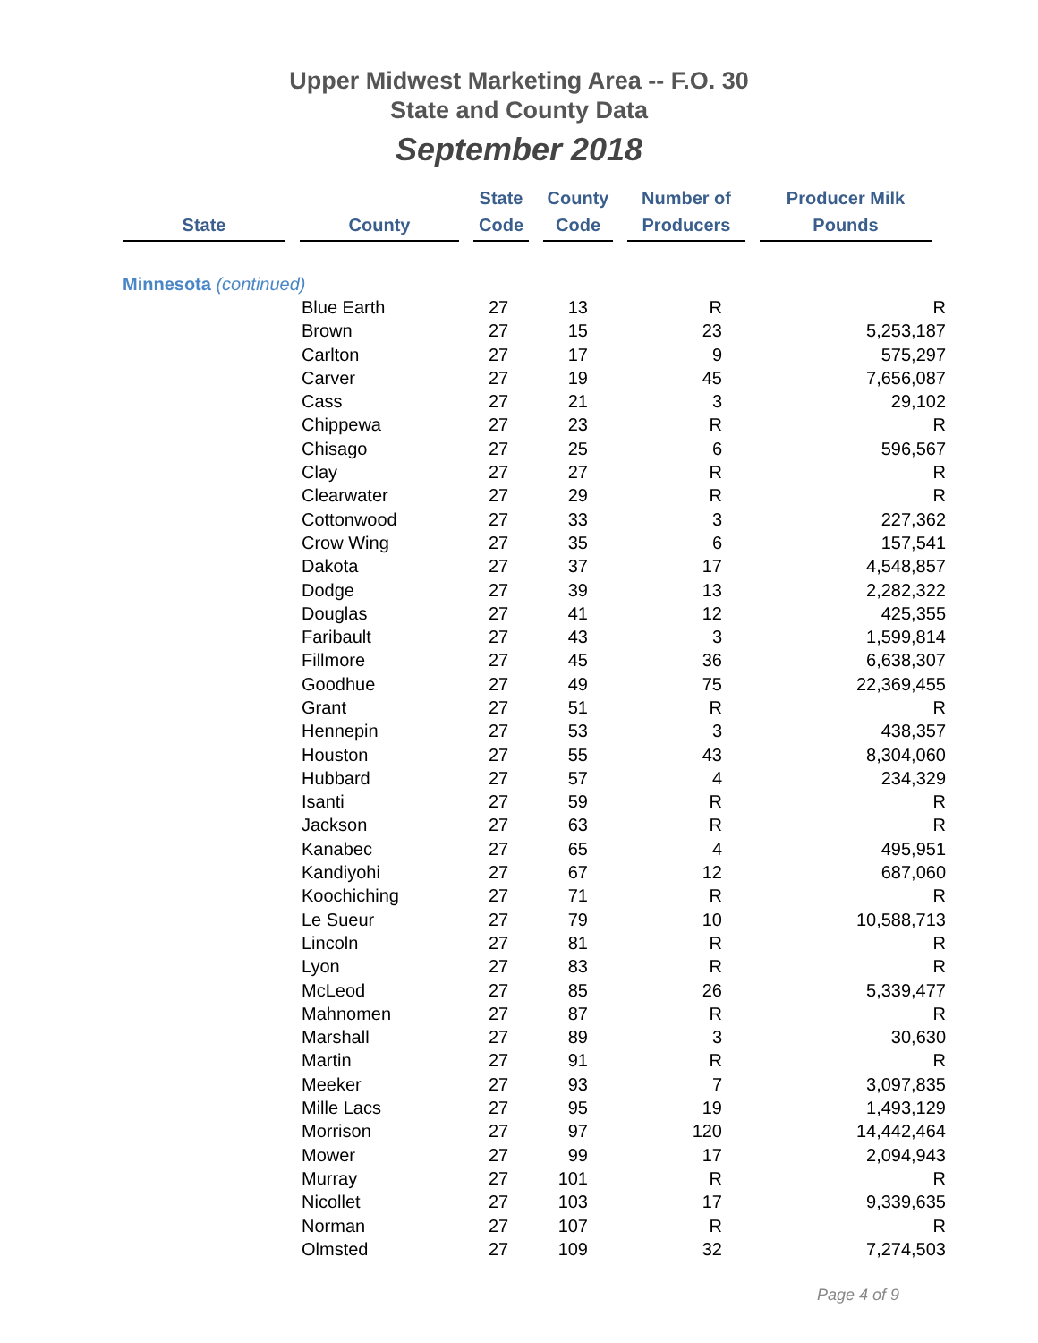Upper Midwest Marketing Area -- F.O. 30
State and County Data
September 2018
| State | | County | | State Code | | County Code | | Number of Producers | | Producer Milk Pounds |
| --- | --- | --- | --- | --- | --- | --- | --- | --- | --- | --- |
| Minnesota (continued) | | | | | | | | | | |
| | Blue Earth | 27 | 13 | R | R |
| | Brown | 27 | 15 | 23 | 5,253,187 |
| | Carlton | 27 | 17 | 9 | 575,297 |
| | Carver | 27 | 19 | 45 | 7,656,087 |
| | Cass | 27 | 21 | 3 | 29,102 |
| | Chippewa | 27 | 23 | R | R |
| | Chisago | 27 | 25 | 6 | 596,567 |
| | Clay | 27 | 27 | R | R |
| | Clearwater | 27 | 29 | R | R |
| | Cottonwood | 27 | 33 | 3 | 227,362 |
| | Crow Wing | 27 | 35 | 6 | 157,541 |
| | Dakota | 27 | 37 | 17 | 4,548,857 |
| | Dodge | 27 | 39 | 13 | 2,282,322 |
| | Douglas | 27 | 41 | 12 | 425,355 |
| | Faribault | 27 | 43 | 3 | 1,599,814 |
| | Fillmore | 27 | 45 | 36 | 6,638,307 |
| | Goodhue | 27 | 49 | 75 | 22,369,455 |
| | Grant | 27 | 51 | R | R |
| | Hennepin | 27 | 53 | 3 | 438,357 |
| | Houston | 27 | 55 | 43 | 8,304,060 |
| | Hubbard | 27 | 57 | 4 | 234,329 |
| | Isanti | 27 | 59 | R | R |
| | Jackson | 27 | 63 | R | R |
| | Kanabec | 27 | 65 | 4 | 495,951 |
| | Kandiyohi | 27 | 67 | 12 | 687,060 |
| | Koochiching | 27 | 71 | R | R |
| | Le Sueur | 27 | 79 | 10 | 10,588,713 |
| | Lincoln | 27 | 81 | R | R |
| | Lyon | 27 | 83 | R | R |
| | McLeod | 27 | 85 | 26 | 5,339,477 |
| | Mahnomen | 27 | 87 | R | R |
| | Marshall | 27 | 89 | 3 | 30,630 |
| | Martin | 27 | 91 | R | R |
| | Meeker | 27 | 93 | 7 | 3,097,835 |
| | Mille Lacs | 27 | 95 | 19 | 1,493,129 |
| | Morrison | 27 | 97 | 120 | 14,442,464 |
| | Mower | 27 | 99 | 17 | 2,094,943 |
| | Murray | 27 | 101 | R | R |
| | Nicollet | 27 | 103 | 17 | 9,339,635 |
| | Norman | 27 | 107 | R | R |
| | Olmsted | 27 | 109 | 32 | 7,274,503 |
Page 4 of 9